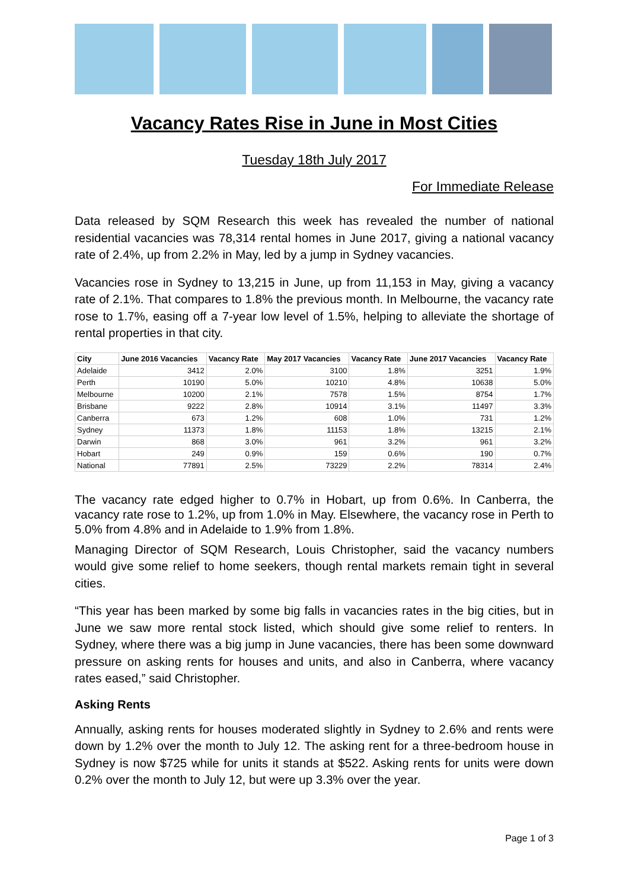Vacancy Rates Rise in June in Most Cities
Tuesday 18th July 2017
For Immediate Release
Data released by SQM Research this week has revealed the number of national residential vacancies was 78,314 rental homes in June 2017, giving a national vacancy rate of 2.4%, up from 2.2% in May, led by a jump in Sydney vacancies.
Vacancies rose in Sydney to 13,215 in June, up from 11,153 in May, giving a vacancy rate of 2.1%. That compares to 1.8% the previous month. In Melbourne, the vacancy rate rose to 1.7%, easing off a 7-year low level of 1.5%, helping to alleviate the shortage of rental properties in that city.
| City | June 2016 Vacancies | Vacancy Rate | May 2017 Vacancies | Vacancy Rate | June 2017 Vacancies | Vacancy Rate |
| --- | --- | --- | --- | --- | --- | --- |
| Adelaide | 3412 | 2.0% | 3100 | 1.8% | 3251 | 1.9% |
| Perth | 10190 | 5.0% | 10210 | 4.8% | 10638 | 5.0% |
| Melbourne | 10200 | 2.1% | 7578 | 1.5% | 8754 | 1.7% |
| Brisbane | 9222 | 2.8% | 10914 | 3.1% | 11497 | 3.3% |
| Canberra | 673 | 1.2% | 608 | 1.0% | 731 | 1.2% |
| Sydney | 11373 | 1.8% | 11153 | 1.8% | 13215 | 2.1% |
| Darwin | 868 | 3.0% | 961 | 3.2% | 961 | 3.2% |
| Hobart | 249 | 0.9% | 159 | 0.6% | 190 | 0.7% |
| National | 77891 | 2.5% | 73229 | 2.2% | 78314 | 2.4% |
The vacancy rate edged higher to 0.7% in Hobart, up from 0.6%. In Canberra, the vacancy rate rose to 1.2%, up from 1.0% in May. Elsewhere, the vacancy rose in Perth to 5.0% from 4.8% and in Adelaide to 1.9% from 1.8%.
Managing Director of SQM Research, Louis Christopher, said the vacancy numbers would give some relief to home seekers, though rental markets remain tight in several cities.
“This year has been marked by some big falls in vacancies rates in the big cities, but in June we saw more rental stock listed, which should give some relief to renters. In Sydney, where there was a big jump in June vacancies, there has been some downward pressure on asking rents for houses and units, and also in Canberra, where vacancy rates eased,” said Christopher.
Asking Rents
Annually, asking rents for houses moderated slightly in Sydney to 2.6% and rents were down by 1.2% over the month to July 12. The asking rent for a three-bedroom house in Sydney is now $725 while for units it stands at $522. Asking rents for units were down 0.2% over the month to July 12, but were up 3.3% over the year.
Page 1 of 3